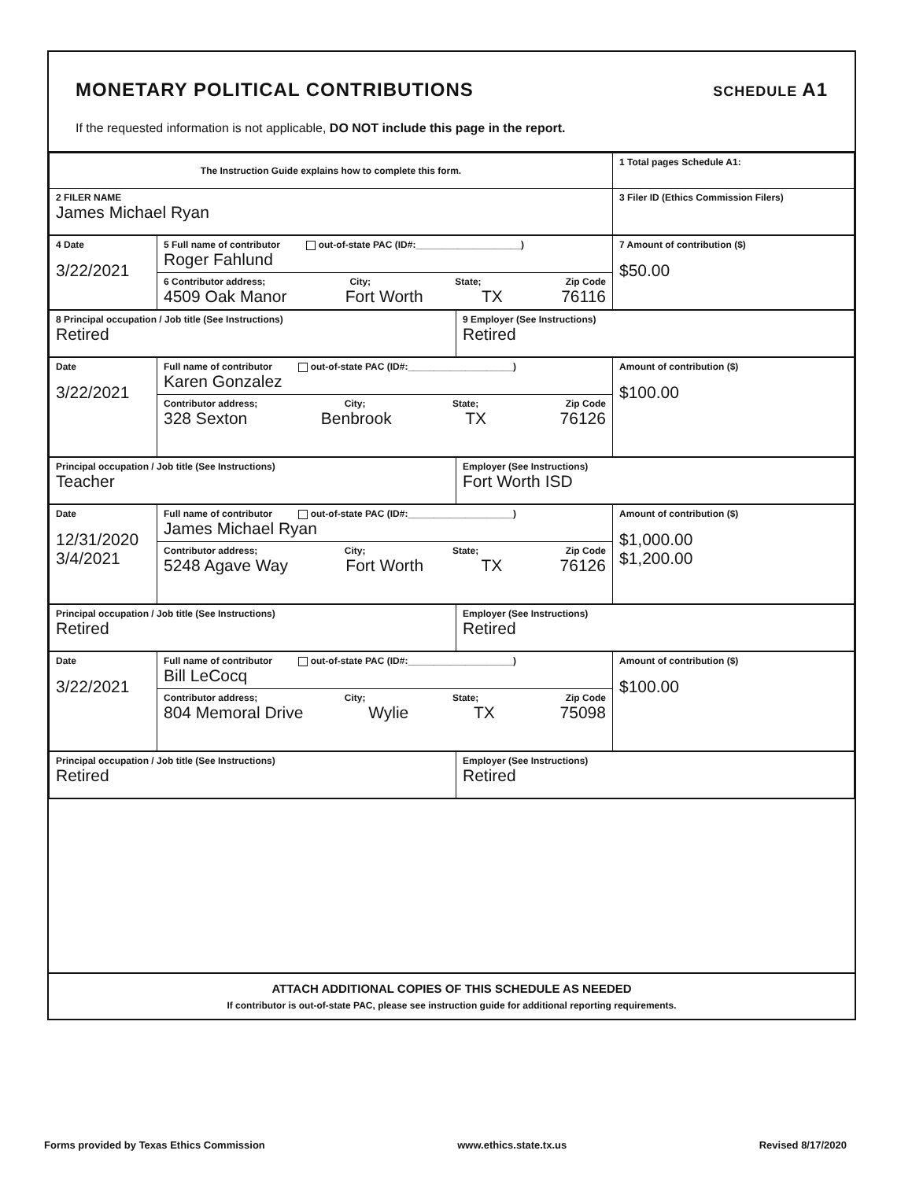MONETARY POLITICAL CONTRIBUTIONS SCHEDULE A1
If the requested information is not applicable, DO NOT include this page in the report.
| The Instruction Guide explains how to complete this form. | 1 Total pages Schedule A1: |
| 2 FILER NAME James Michael Ryan | 3 Filer ID (Ethics Commission Filers) |
| 4 Date 3/22/2021 | 5 Full name of contributor out-of-state PAC (ID#:____________________) Roger Fahlund | 7 Amount of contribution ($) $50.00 |
| | 6 Contributor address; City; State; Zip Code 4509 Oak Manor Fort Worth TX 76116 | |
| 8 Principal occupation / Job title (See Instructions) Retired | 9 Employer (See Instructions) Retired |
| Date 3/22/2021 | Full name of contributor out-of-state PAC (ID#:____________________) Karen Gonzalez | Amount of contribution ($) $100.00 |
| | Contributor address; City; State; Zip Code 328 Sexton Benbrook TX 76126 | |
| Principal occupation / Job title (See Instructions) Teacher | Employer (See Instructions) Fort Worth ISD |
| Date 12/31/2020 3/4/2021 | Full name of contributor out-of-state PAC (ID#:____________________) James Michael Ryan | Amount of contribution ($) $1,000.00 $1,200.00 |
| | Contributor address; City; State; Zip Code 5248 Agave Way Fort Worth TX 76126 | |
| Principal occupation / Job title (See Instructions) Retired | Employer (See Instructions) Retired |
| Date 3/22/2021 | Full name of contributor out-of-state PAC (ID#:____________________) Bill LeCocq | Amount of contribution ($) $100.00 |
| | Contributor address; City; State; Zip Code 804 Memoral Drive Wylie TX 75098 | |
| Principal occupation / Job title (See Instructions) Retired | Employer (See Instructions) Retired |
ATTACH ADDITIONAL COPIES OF THIS SCHEDULE AS NEEDED
If contributor is out-of-state PAC, please see instruction guide for additional reporting requirements.
Forms provided by Texas Ethics Commission www.ethics.state.tx.us Revised 8/17/2020